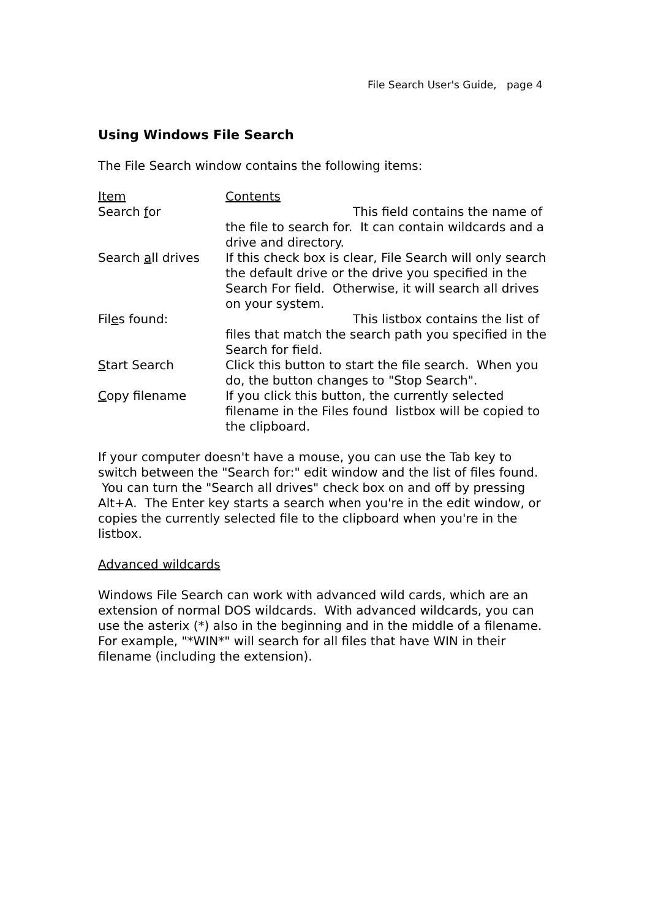File Search User's Guide, page 4
Using Windows File Search
The File Search window contains the following items:
| Item | Contents |
| --- | --- |
| Search f or | This field contains the name of the file to search for. It can contain wildcards and a drive and directory. |
| Search a ll drives | If this check box is clear, File Search will only search the default drive or the drive you specified in the Search For field. Otherwise, it will search all drives on your system. |
| Fil e s found: | This listbox contains the list of files that match the search path you specified in the Search for field. |
| S tart Search | Click this button to start the file search. When you do, the button changes to "Stop Search". |
| C opy filename | If you click this button, the currently selected filename in the Files found listbox will be copied to the clipboard. |
If your computer doesn't have a mouse, you can use the Tab key to switch between the "Search for:" edit window and the list of files found. You can turn the "Search all drives" check box on and off by pressing Alt+A. The Enter key starts a search when you're in the edit window, or copies the currently selected file to the clipboard when you're in the listbox.
Advanced wildcards
Windows File Search can work with advanced wild cards, which are an extension of normal DOS wildcards. With advanced wildcards, you can use the asterix (*) also in the beginning and in the middle of a filename.
For example, "*WIN*" will search for all files that have WIN in their filename (including the extension).